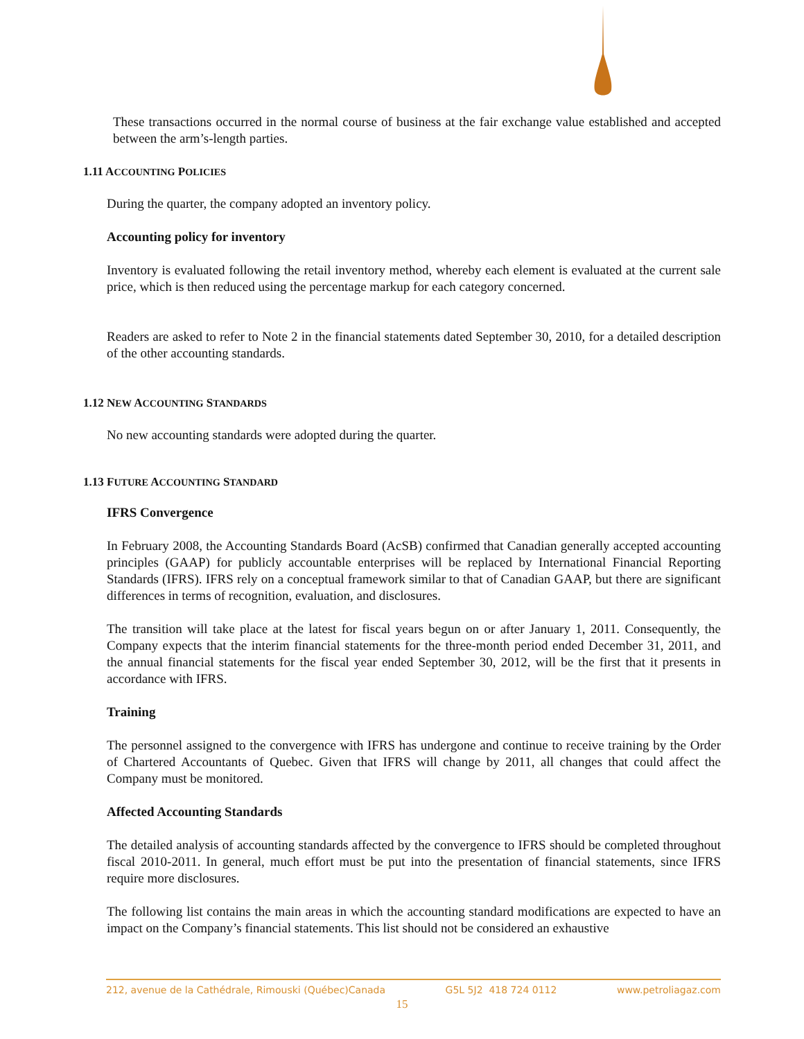These transactions occurred in the normal course of business at the fair exchange value established and accepted between the arm’s-length parties.
1.11 ACCOUNTING POLICIES
During the quarter, the company adopted an inventory policy.
Accounting policy for inventory
Inventory is evaluated following the retail inventory method, whereby each element is evaluated at the current sale price, which is then reduced using the percentage markup for each category concerned.
Readers are asked to refer to Note 2 in the financial statements dated September 30, 2010, for a detailed description of the other accounting standards.
1.12 NEW ACCOUNTING STANDARDS
No new accounting standards were adopted during the quarter.
1.13 FUTURE ACCOUNTING STANDARD
IFRS Convergence
In February 2008, the Accounting Standards Board (AcSB) confirmed that Canadian generally accepted accounting principles (GAAP) for publicly accountable enterprises will be replaced by International Financial Reporting Standards (IFRS). IFRS rely on a conceptual framework similar to that of Canadian GAAP, but there are significant differences in terms of recognition, evaluation, and disclosures.
The transition will take place at the latest for fiscal years begun on or after January 1, 2011. Consequently, the Company expects that the interim financial statements for the three-month period ended December 31, 2011, and the annual financial statements for the fiscal year ended September 30, 2012, will be the first that it presents in accordance with IFRS.
Training
The personnel assigned to the convergence with IFRS has undergone and continue to receive training by the Order of Chartered Accountants of Quebec. Given that IFRS will change by 2011, all changes that could affect the Company must be monitored.
Affected Accounting Standards
The detailed analysis of accounting standards affected by the convergence to IFRS should be completed throughout fiscal 2010-2011. In general, much effort must be put into the presentation of financial statements, since IFRS require more disclosures.
The following list contains the main areas in which the accounting standard modifications are expected to have an impact on the Company’s financial statements. This list should not be considered an exhaustive
212, avenue de la Cathédrale, Rimouski (Québec)Canada G5L 5J2 418 724 0112 www.petroliagaz.com
15